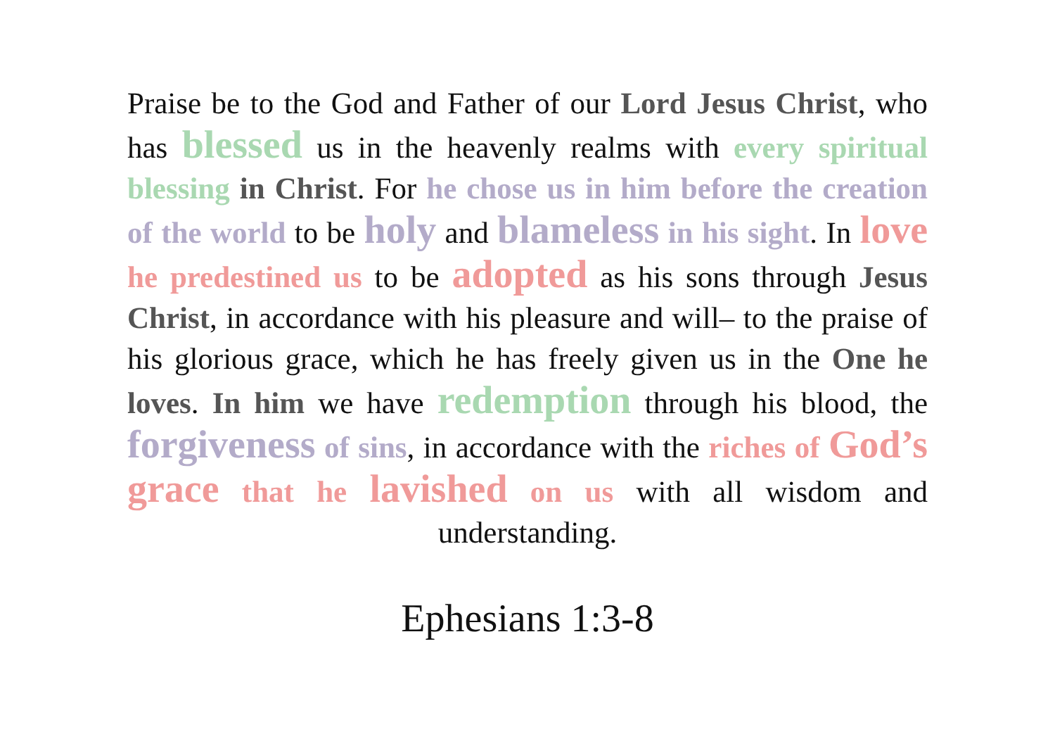Praise be to the God and Father of our Lord Jesus Christ, who has blessed us in the heavenly realms with every spiritual blessing in Christ. For he chose us in him before the creation of the world to be holy and blameless in his sight. In love he predestined us to be adopted as his sons through Jesus Christ, in accordance with his pleasure and will– to the praise of his glorious grace, which he has freely given us in the One he loves. In him we have redemption through his blood, the forgiveness of sins, in accordance with the riches of God’s grace that he lavished on us with all wisdom and understanding.
Ephesians 1:3-8